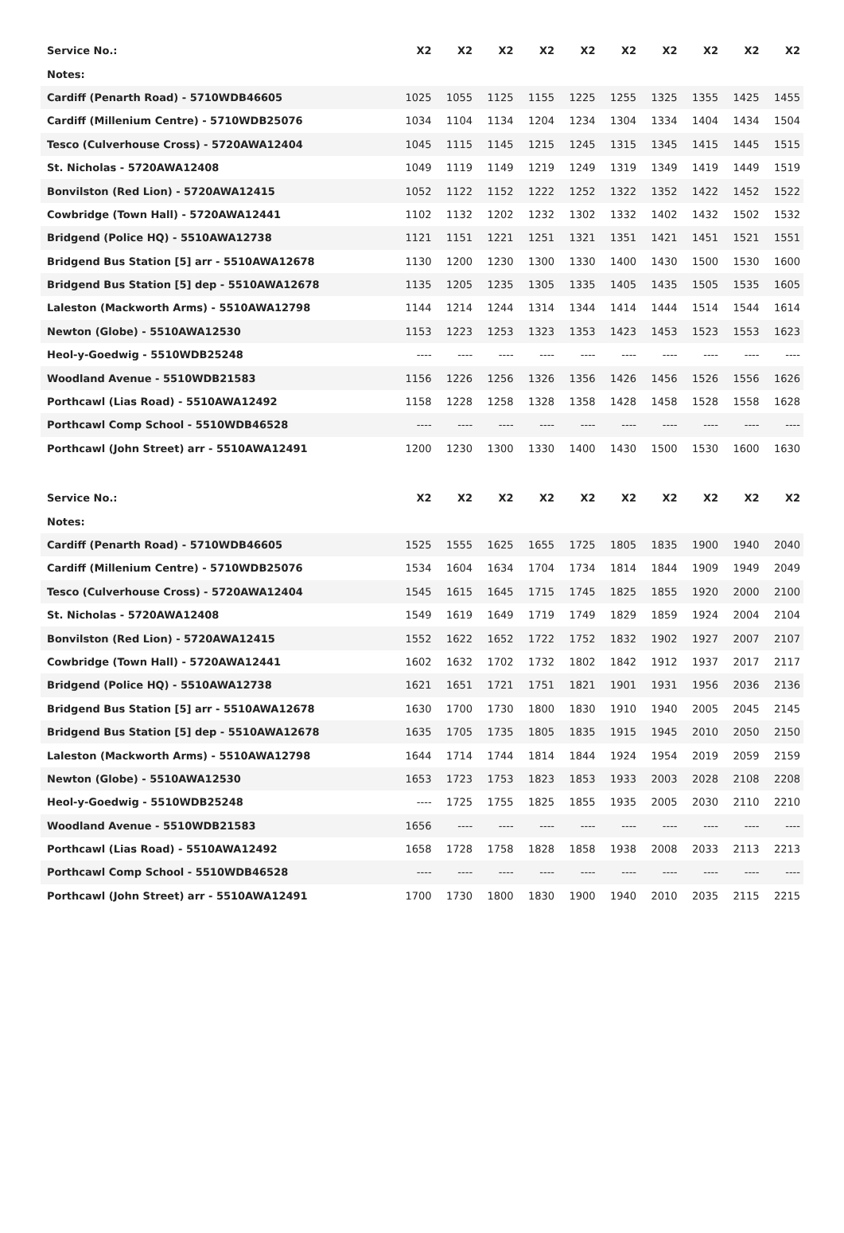| Service No.: | X2 | X2 | X2 | X2 | X2 | X2 | X2 | X2 | X2 | X2 |
| --- | --- | --- | --- | --- | --- | --- | --- | --- | --- | --- |
| Notes: | | | | | | | | | | |
| Cardiff (Penarth Road) - 5710WDB46605 | 1025 | 1055 | 1125 | 1155 | 1225 | 1255 | 1325 | 1355 | 1425 | 1455 |
| Cardiff (Millenium Centre) - 5710WDB25076 | 1034 | 1104 | 1134 | 1204 | 1234 | 1304 | 1334 | 1404 | 1434 | 1504 |
| Tesco (Culverhouse Cross) - 5720AWA12404 | 1045 | 1115 | 1145 | 1215 | 1245 | 1315 | 1345 | 1415 | 1445 | 1515 |
| St. Nicholas - 5720AWA12408 | 1049 | 1119 | 1149 | 1219 | 1249 | 1319 | 1349 | 1419 | 1449 | 1519 |
| Bonvilston (Red Lion) - 5720AWA12415 | 1052 | 1122 | 1152 | 1222 | 1252 | 1322 | 1352 | 1422 | 1452 | 1522 |
| Cowbridge (Town Hall) - 5720AWA12441 | 1102 | 1132 | 1202 | 1232 | 1302 | 1332 | 1402 | 1432 | 1502 | 1532 |
| Bridgend (Police HQ) - 5510AWA12738 | 1121 | 1151 | 1221 | 1251 | 1321 | 1351 | 1421 | 1451 | 1521 | 1551 |
| Bridgend Bus Station [5] arr - 5510AWA12678 | 1130 | 1200 | 1230 | 1300 | 1330 | 1400 | 1430 | 1500 | 1530 | 1600 |
| Bridgend Bus Station [5] dep - 5510AWA12678 | 1135 | 1205 | 1235 | 1305 | 1335 | 1405 | 1435 | 1505 | 1535 | 1605 |
| Laleston (Mackworth Arms) - 5510AWA12798 | 1144 | 1214 | 1244 | 1314 | 1344 | 1414 | 1444 | 1514 | 1544 | 1614 |
| Newton (Globe) - 5510AWA12530 | 1153 | 1223 | 1253 | 1323 | 1353 | 1423 | 1453 | 1523 | 1553 | 1623 |
| Heol-y-Goedwig - 5510WDB25248 | ---- | ---- | ---- | ---- | ---- | ---- | ---- | ---- | ---- | ---- |
| Woodland Avenue - 5510WDB21583 | 1156 | 1226 | 1256 | 1326 | 1356 | 1426 | 1456 | 1526 | 1556 | 1626 |
| Porthcawl (Lias Road) - 5510AWA12492 | 1158 | 1228 | 1258 | 1328 | 1358 | 1428 | 1458 | 1528 | 1558 | 1628 |
| Porthcawl Comp School - 5510WDB46528 | ---- | ---- | ---- | ---- | ---- | ---- | ---- | ---- | ---- | ---- |
| Porthcawl (John Street) arr - 5510AWA12491 | 1200 | 1230 | 1300 | 1330 | 1400 | 1430 | 1500 | 1530 | 1600 | 1630 |
| Service No.: | X2 | X2 | X2 | X2 | X2 | X2 | X2 | X2 | X2 | X2 |
| --- | --- | --- | --- | --- | --- | --- | --- | --- | --- | --- |
| Notes: | | | | | | | | | | |
| Cardiff (Penarth Road) - 5710WDB46605 | 1525 | 1555 | 1625 | 1655 | 1725 | 1805 | 1835 | 1900 | 1940 | 2040 |
| Cardiff (Millenium Centre) - 5710WDB25076 | 1534 | 1604 | 1634 | 1704 | 1734 | 1814 | 1844 | 1909 | 1949 | 2049 |
| Tesco (Culverhouse Cross) - 5720AWA12404 | 1545 | 1615 | 1645 | 1715 | 1745 | 1825 | 1855 | 1920 | 2000 | 2100 |
| St. Nicholas - 5720AWA12408 | 1549 | 1619 | 1649 | 1719 | 1749 | 1829 | 1859 | 1924 | 2004 | 2104 |
| Bonvilston (Red Lion) - 5720AWA12415 | 1552 | 1622 | 1652 | 1722 | 1752 | 1832 | 1902 | 1927 | 2007 | 2107 |
| Cowbridge (Town Hall) - 5720AWA12441 | 1602 | 1632 | 1702 | 1732 | 1802 | 1842 | 1912 | 1937 | 2017 | 2117 |
| Bridgend (Police HQ) - 5510AWA12738 | 1621 | 1651 | 1721 | 1751 | 1821 | 1901 | 1931 | 1956 | 2036 | 2136 |
| Bridgend Bus Station [5] arr - 5510AWA12678 | 1630 | 1700 | 1730 | 1800 | 1830 | 1910 | 1940 | 2005 | 2045 | 2145 |
| Bridgend Bus Station [5] dep - 5510AWA12678 | 1635 | 1705 | 1735 | 1805 | 1835 | 1915 | 1945 | 2010 | 2050 | 2150 |
| Laleston (Mackworth Arms) - 5510AWA12798 | 1644 | 1714 | 1744 | 1814 | 1844 | 1924 | 1954 | 2019 | 2059 | 2159 |
| Newton (Globe) - 5510AWA12530 | 1653 | 1723 | 1753 | 1823 | 1853 | 1933 | 2003 | 2028 | 2108 | 2208 |
| Heol-y-Goedwig - 5510WDB25248 | ---- | 1725 | 1755 | 1825 | 1855 | 1935 | 2005 | 2030 | 2110 | 2210 |
| Woodland Avenue - 5510WDB21583 | 1656 | ---- | ---- | ---- | ---- | ---- | ---- | ---- | ---- | ---- |
| Porthcawl (Lias Road) - 5510AWA12492 | 1658 | 1728 | 1758 | 1828 | 1858 | 1938 | 2008 | 2033 | 2113 | 2213 |
| Porthcawl Comp School - 5510WDB46528 | ---- | ---- | ---- | ---- | ---- | ---- | ---- | ---- | ---- | ---- |
| Porthcawl (John Street) arr - 5510AWA12491 | 1700 | 1730 | 1800 | 1830 | 1900 | 1940 | 2010 | 2035 | 2115 | 2215 |